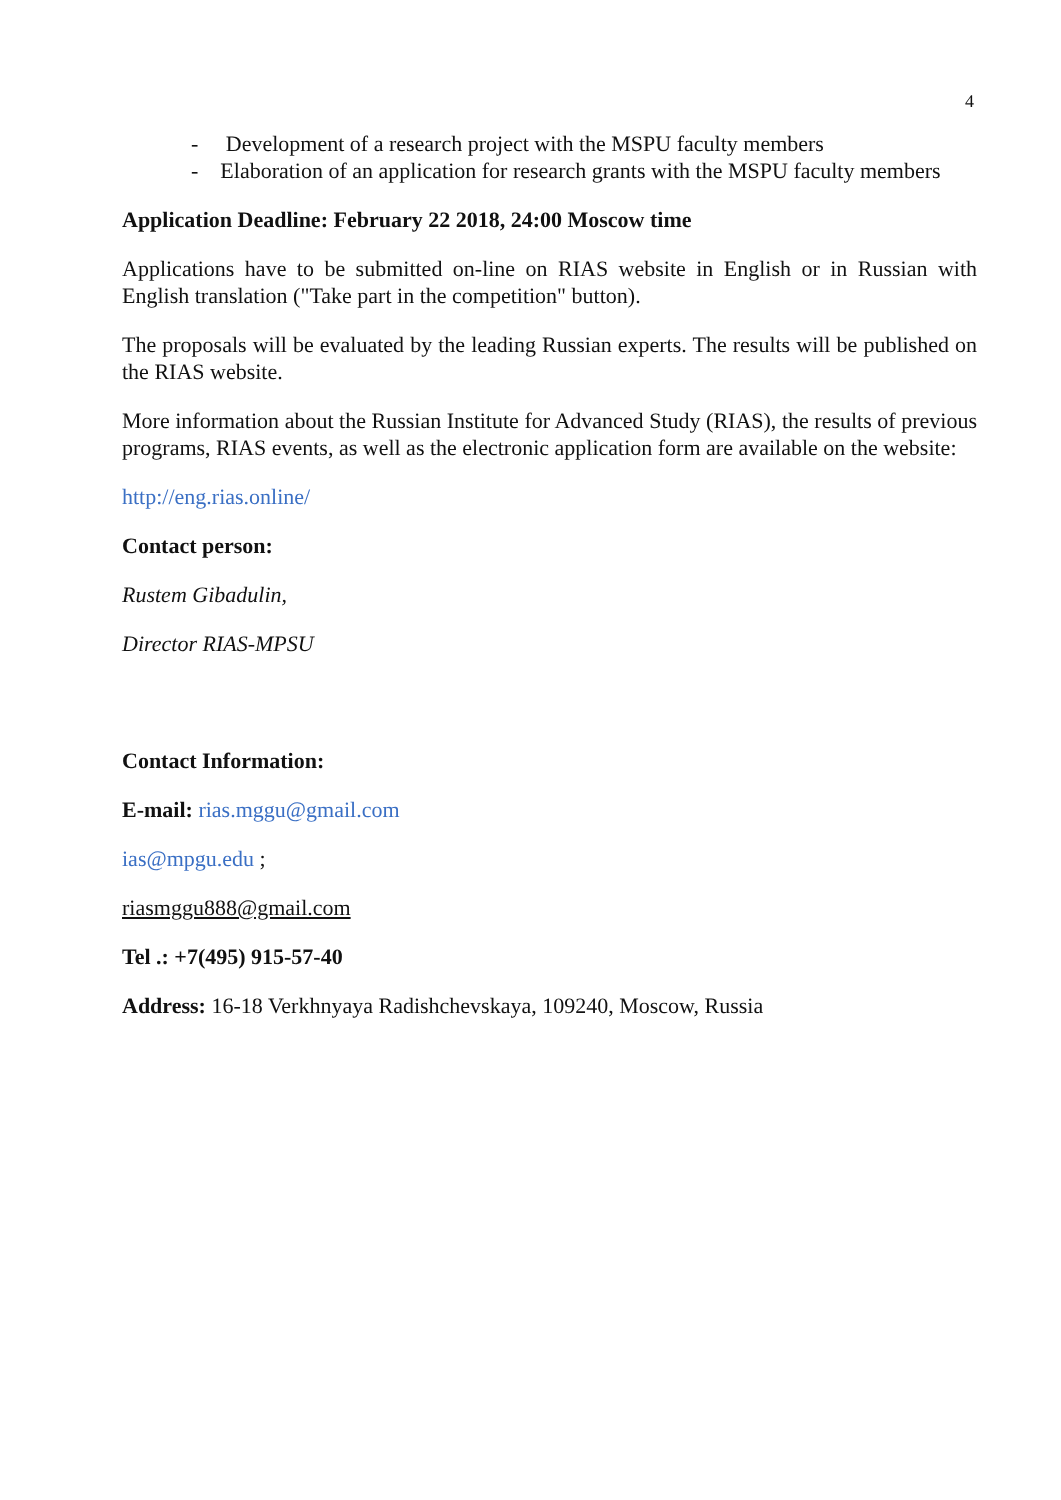4
- Development of a research project with the MSPU faculty members
- Elaboration of an application for research grants with the MSPU faculty members
Application Deadline: February 22 2018, 24:00 Moscow time
Applications have to be submitted on-line on RIAS website in English or in Russian with English translation ("Take part in the competition" button).
The proposals will be evaluated by the leading Russian experts. The results will be published on the RIAS website.
More information about the Russian Institute for Advanced Study (RIAS), the results of previous programs, RIAS events, as well as the electronic application form are available on the website:
http://eng.rias.online/
Contact person:
Rustem Gibadulin,
Director RIAS-MPSU
Contact Information:
E-mail: rias.mggu@gmail.com
ias@mpgu.edu ;
riasmggu888@gmail.com
Tel .: +7(495) 915-57-40
Address: 16-18 Verkhnyaya Radishchevskaya, 109240, Moscow, Russia